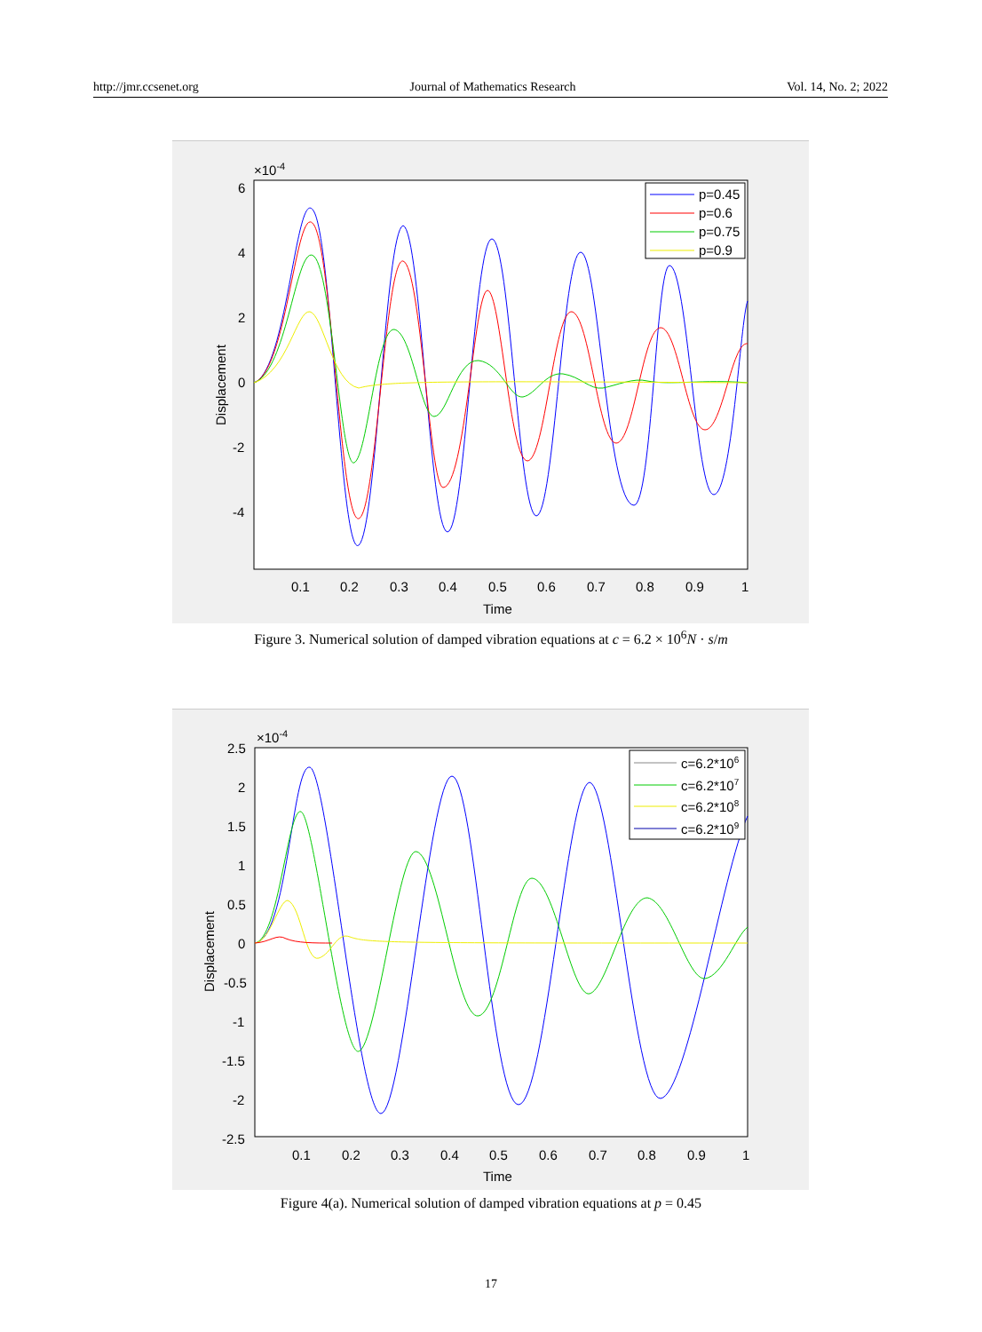http://jmr.ccsenet.org Journal of Mathematics Research Vol. 14, No. 2; 2022
×10-4
6
4
2
0
-2
-4
0.1
0.2
0.3
0.4
0.5
0.6
0.7
0.8
0.9
1
Time
Displacement
p=0.45
p=0.6
p=0.75
p=0.9
Figure 3. Numerical solution of damped vibration equations at c = 6.2 × 10<sup>6</sup>N · s/m
×10-4
2.5
2
1.5
1
0.5
0
-0.5
-1
-1.5
-2
-2.5
0.1
0.2
0.3
0.4
0.5
0.6
0.7
0.8
0.9
1
Time
Displacement
c=6.2*106
c=6.2*107
c=6.2*108
c=6.2*109
Figure 4(a). Numerical solution of damped vibration equations at p = 0.45
17